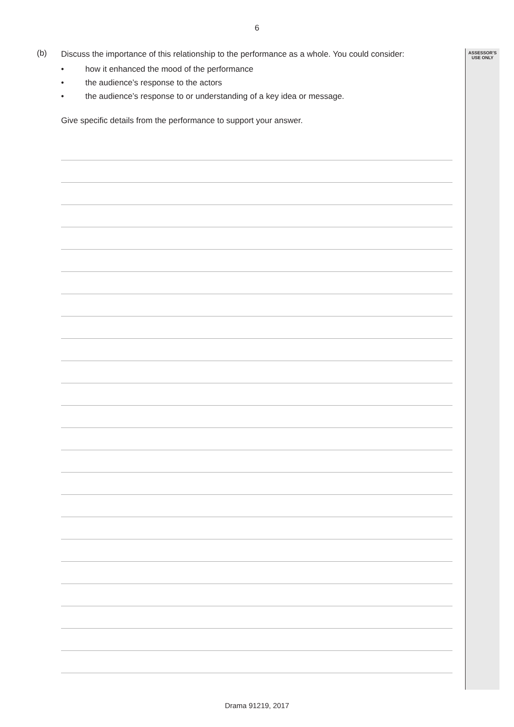6
(b)
Discuss the importance of this relationship to the performance as a whole. You could consider:
• how it enhanced the mood of the performance
• the audience’s response to the actors
• the audience’s response to or understanding of a key idea or message.
Give specific details from the performance to support your answer.
ASSESSOR’S
USE ONLY
Drama 91219, 2017